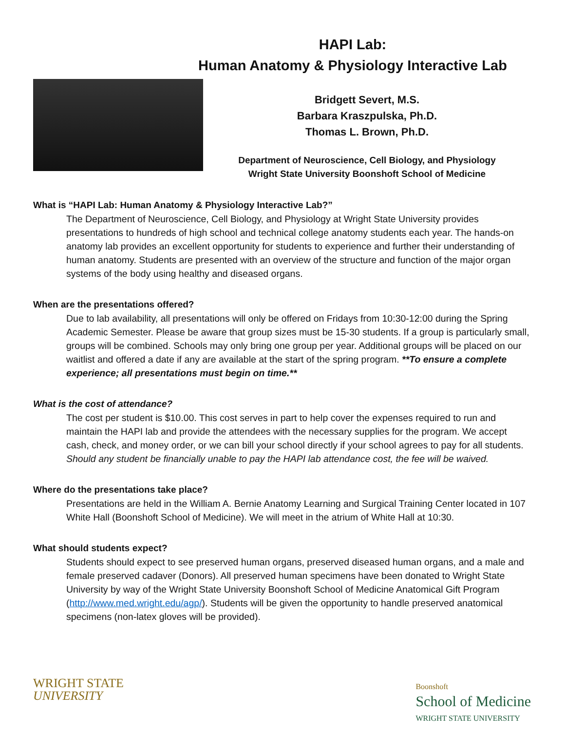HAPI Lab:
Human Anatomy & Physiology Interactive Lab
Bridgett Severt, M.S.
Barbara Kraszpulska, Ph.D.
Thomas L. Brown, Ph.D.
Department of Neuroscience, Cell Biology, and Physiology
Wright State University Boonshoft School of Medicine
What is “HAPI Lab: Human Anatomy & Physiology Interactive Lab?”
The Department of Neuroscience, Cell Biology, and Physiology at Wright State University provides presentations to hundreds of high school and technical college anatomy students each year. The hands-on anatomy lab provides an excellent opportunity for students to experience and further their understanding of human anatomy. Students are presented with an overview of the structure and function of the major organ systems of the body using healthy and diseased organs.
When are the presentations offered?
Due to lab availability, all presentations will only be offered on Fridays from 10:30-12:00 during the Spring Academic Semester. Please be aware that group sizes must be 15-30 students. If a group is particularly small, groups will be combined. Schools may only bring one group per year. Additional groups will be placed on our waitlist and offered a date if any are available at the start of the spring program. **To ensure a complete experience; all presentations must begin on time.**
What is the cost of attendance?
The cost per student is $10.00. This cost serves in part to help cover the expenses required to run and maintain the HAPI lab and provide the attendees with the necessary supplies for the program. We accept cash, check, and money order, or we can bill your school directly if your school agrees to pay for all students.
Should any student be financially unable to pay the HAPI lab attendance cost, the fee will be waived.
Where do the presentations take place?
Presentations are held in the William A. Bernie Anatomy Learning and Surgical Training Center located in 107 White Hall (Boonshoft School of Medicine). We will meet in the atrium of White Hall at 10:30.
What should students expect?
Students should expect to see preserved human organs, preserved diseased human organs, and a male and female preserved cadaver (Donors). All preserved human specimens have been donated to Wright State University by way of the Wright State University Boonshoft School of Medicine Anatomical Gift Program (http://www.med.wright.edu/agp/). Students will be given the opportunity to handle preserved anatomical specimens (non-latex gloves will be provided).
WRIGHT STATE
UNIVERSITY
Boonshoft
School of Medicine
WRIGHT STATE UNIVERSITY